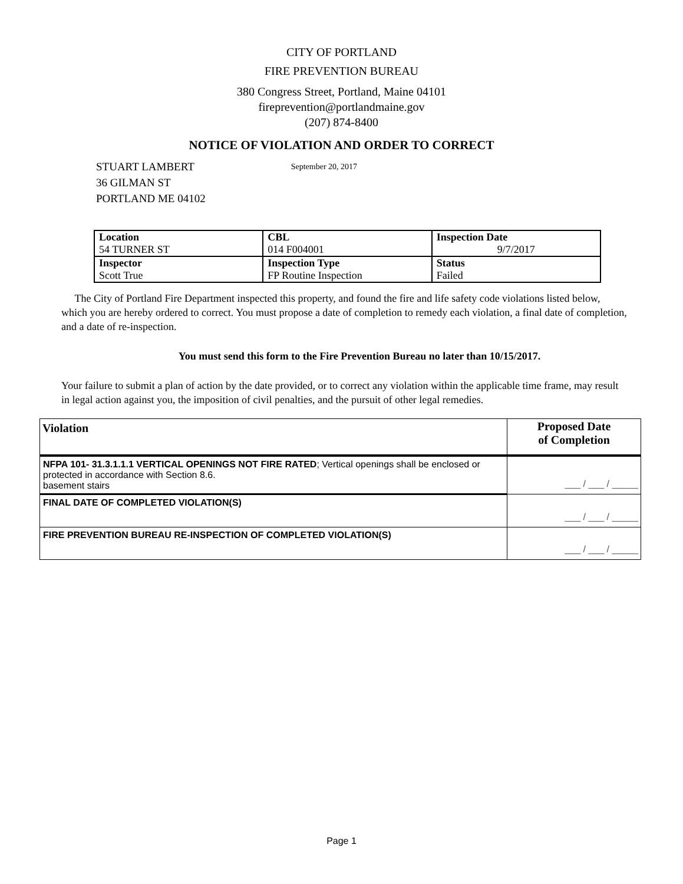CITY OF PORTLAND
FIRE PREVENTION BUREAU
380 Congress Street, Portland, Maine 04101
fireprevention@portlandmaine.gov
(207) 874-8400
NOTICE OF VIOLATION AND ORDER TO CORRECT
STUART LAMBERT
36 GILMAN ST
PORTLAND ME 04102
September 20, 2017
| Location | CBL | Inspection Date |
| --- | --- | --- |
| 54 TURNER ST | 014 F004001 | 9/7/2017 |
| Inspector | Inspection Type | Status |
| Scott True | FP Routine Inspection | Failed |
The City of Portland Fire Department inspected this property, and found the fire and life safety code violations listed below, which you are hereby ordered to correct. You must propose a date of completion to remedy each violation, a final date of completion, and a date of re-inspection.
You must send this form to the Fire Prevention Bureau no later than 10/15/2017.
Your failure to submit a plan of action by the date provided, or to correct any violation within the applicable time frame, may result in legal action against you, the imposition of civil penalties, and the pursuit of other legal remedies.
| Violation | Proposed Date of Completion |
| --- | --- |
| NFPA 101- 31.3.1.1.1 VERTICAL OPENINGS NOT FIRE RATED ; Vertical openings shall be enclosed or protected in accordance with Section 8.6. basement stairs | ___ / ___ / _____ |
| FINAL DATE OF COMPLETED VIOLATION(S) | ___ / ___ / _____ |
| FIRE PREVENTION BUREAU RE-INSPECTION OF COMPLETED VIOLATION(S) | ___ / ___ / _____ |
Page 1